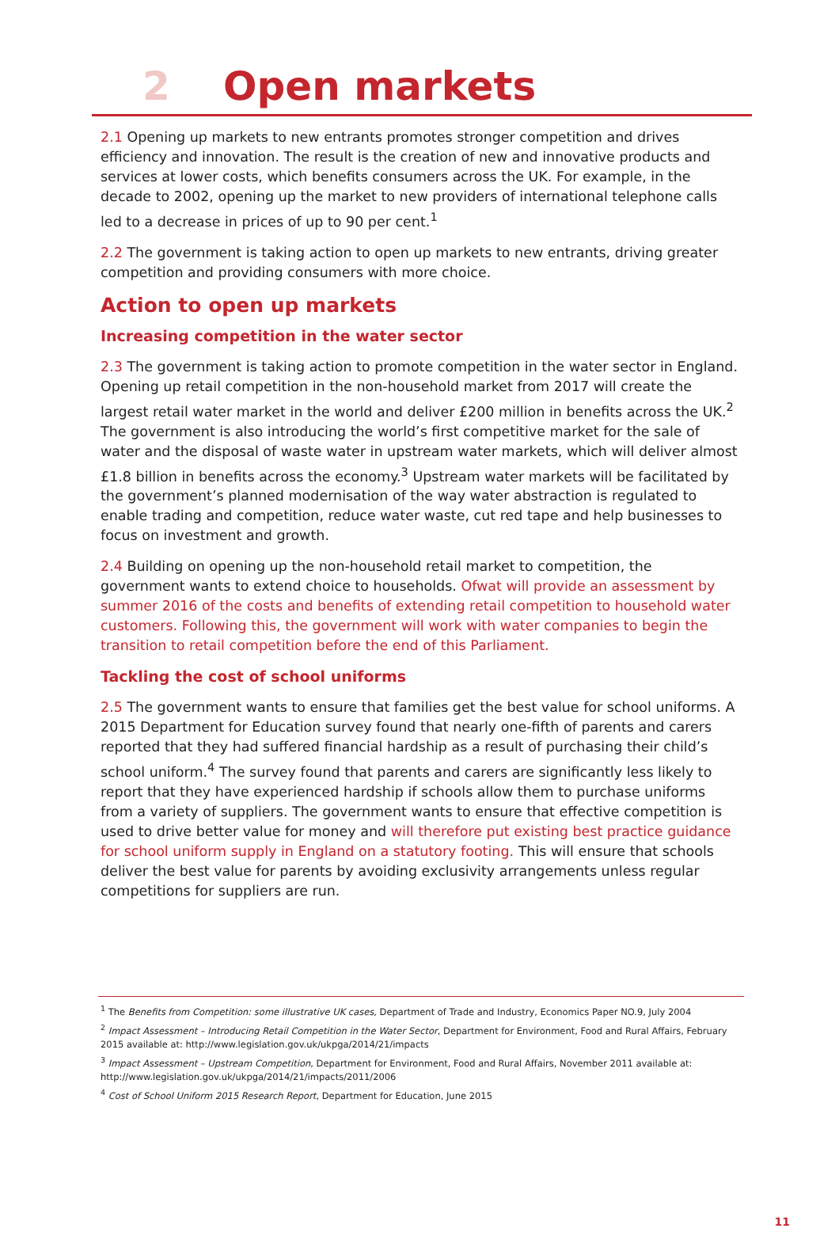2 Open markets
2.1 Opening up markets to new entrants promotes stronger competition and drives efficiency and innovation. The result is the creation of new and innovative products and services at lower costs, which benefits consumers across the UK. For example, in the decade to 2002, opening up the market to new providers of international telephone calls led to a decrease in prices of up to 90 per cent.<sup>1</sup>
2.2 The government is taking action to open up markets to new entrants, driving greater competition and providing consumers with more choice.
Action to open up markets
Increasing competition in the water sector
2.3 The government is taking action to promote competition in the water sector in England. Opening up retail competition in the non-household market from 2017 will create the largest retail water market in the world and deliver £200 million in benefits across the UK.<sup>2</sup> The government is also introducing the world’s first competitive market for the sale of water and the disposal of waste water in upstream water markets, which will deliver almost £1.8 billion in benefits across the economy.<sup>3</sup> Upstream water markets will be facilitated by the government’s planned modernisation of the way water abstraction is regulated to enable trading and competition, reduce water waste, cut red tape and help businesses to focus on investment and growth.
2.4 Building on opening up the non-household retail market to competition, the government wants to extend choice to households. Ofwat will provide an assessment by summer 2016 of the costs and benefits of extending retail competition to household water customers. Following this, the government will work with water companies to begin the transition to retail competition before the end of this Parliament.
Tackling the cost of school uniforms
2.5 The government wants to ensure that families get the best value for school uniforms. A 2015 Department for Education survey found that nearly one-fifth of parents and carers reported that they had suffered financial hardship as a result of purchasing their child’s school uniform.<sup>4</sup> The survey found that parents and carers are significantly less likely to report that they have experienced hardship if schools allow them to purchase uniforms from a variety of suppliers. The government wants to ensure that effective competition is used to drive better value for money and will therefore put existing best practice guidance for school uniform supply in England on a statutory footing. This will ensure that schools deliver the best value for parents by avoiding exclusivity arrangements unless regular competitions for suppliers are run.
<sup>1</sup> The Benefits from Competition: some illustrative UK cases, Department of Trade and Industry, Economics Paper NO.9, July 2004
<sup>2</sup> Impact Assessment – Introducing Retail Competition in the Water Sector, Department for Environment, Food and Rural Affairs, February 2015 available at: http://www.legislation.gov.uk/ukpga/2014/21/impacts
<sup>3</sup> Impact Assessment – Upstream Competition, Department for Environment, Food and Rural Affairs, November 2011 available at: http://www.legislation.gov.uk/ukpga/2014/21/impacts/2011/2006
<sup>4</sup> Cost of School Uniform 2015 Research Report, Department for Education, June 2015
11